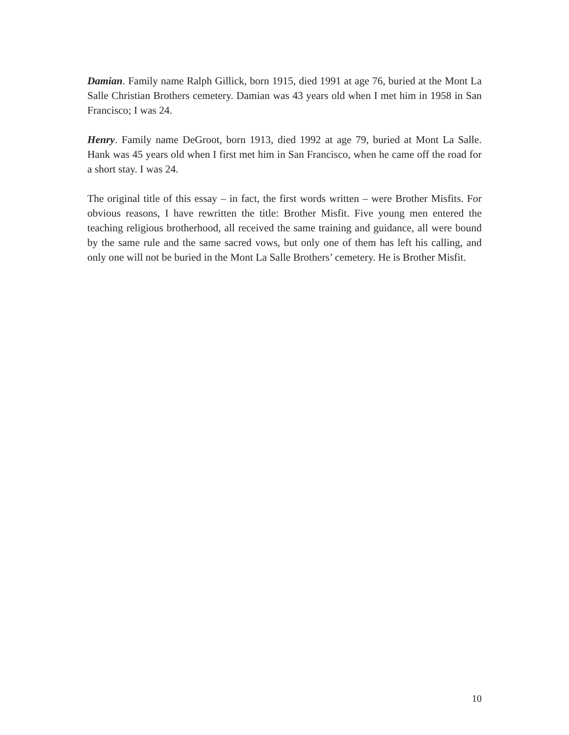Damian. Family name Ralph Gillick, born 1915, died 1991 at age 76, buried at the Mont La Salle Christian Brothers cemetery. Damian was 43 years old when I met him in 1958 in San Francisco; I was 24.
Henry. Family name DeGroot, born 1913, died 1992 at age 79, buried at Mont La Salle. Hank was 45 years old when I first met him in San Francisco, when he came off the road for a short stay. I was 24.
The original title of this essay – in fact, the first words written – were Brother Misfits. For obvious reasons, I have rewritten the title: Brother Misfit. Five young men entered the teaching religious brotherhood, all received the same training and guidance, all were bound by the same rule and the same sacred vows, but only one of them has left his calling, and only one will not be buried in the Mont La Salle Brothers’ cemetery. He is Brother Misfit.
10